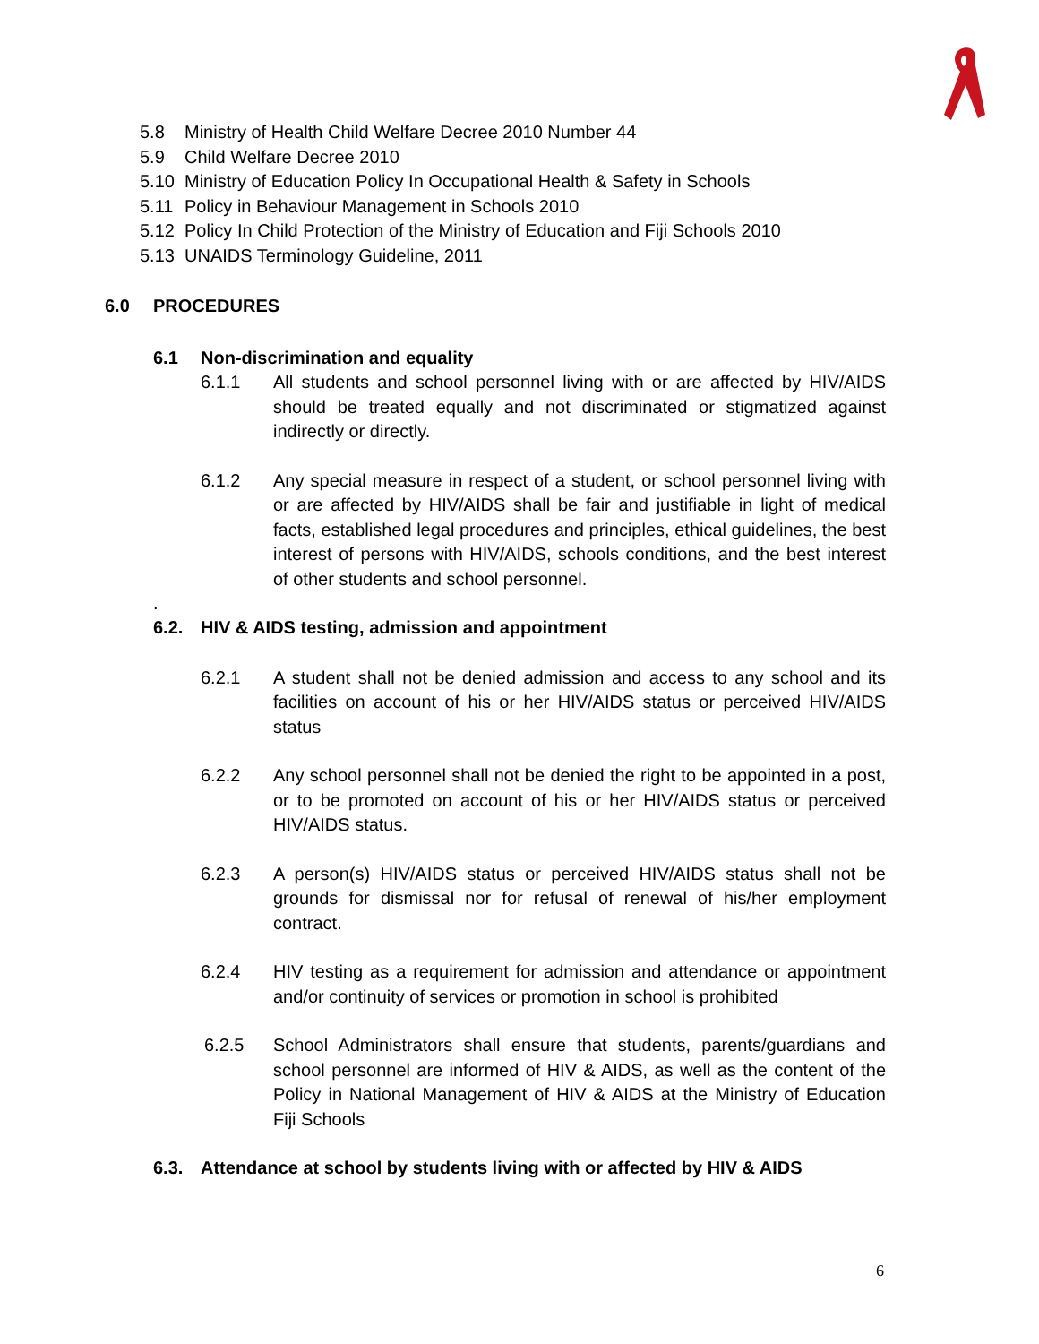5.8 Ministry of Health Child Welfare Decree 2010 Number 44
5.9 Child Welfare Decree 2010
5.10 Ministry of Education Policy In Occupational Health & Safety in Schools
5.11 Policy in Behaviour Management in Schools 2010
5.12 Policy In Child Protection of the Ministry of Education and Fiji Schools 2010
5.13 UNAIDS Terminology Guideline, 2011
6.0 PROCEDURES
6.1 Non-discrimination and equality
6.1.1 All students and school personnel living with or are affected by HIV/AIDS should be treated equally and not discriminated or stigmatized against indirectly or directly.
6.1.2 Any special measure in respect of a student, or school personnel living with or are affected by HIV/AIDS shall be fair and justifiable in light of medical facts, established legal procedures and principles, ethical guidelines, the best interest of persons with HIV/AIDS, schools conditions, and the best interest of other students and school personnel.
.
6.2. HIV & AIDS testing, admission and appointment
6.2.1 A student shall not be denied admission and access to any school and its facilities on account of his or her HIV/AIDS status or perceived HIV/AIDS status
6.2.2 Any school personnel shall not be denied the right to be appointed in a post, or to be promoted on account of his or her HIV/AIDS status or perceived HIV/AIDS status.
6.2.3 A person(s) HIV/AIDS status or perceived HIV/AIDS status shall not be grounds for dismissal nor for refusal of renewal of his/her employment contract.
6.2.4 HIV testing as a requirement for admission and attendance or appointment and/or continuity of services or promotion in school is prohibited
6.2.5 School Administrators shall ensure that students, parents/guardians and school personnel are informed of HIV & AIDS, as well as the content of the Policy in National Management of HIV & AIDS at the Ministry of Education Fiji Schools
6.3. Attendance at school by students living with or affected by HIV & AIDS
6